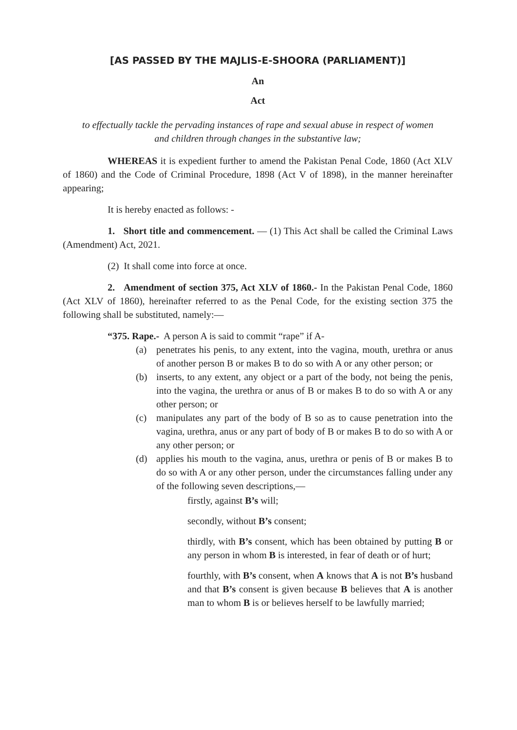[AS PASSED BY THE MAJLIS-E-SHOORA (PARLIAMENT)]
An
Act
to effectually tackle the pervading instances of rape and sexual abuse in respect of women
and children through changes in the substantive law;
WHEREAS it is expedient further to amend the Pakistan Penal Code, 1860 (Act XLV of 1860) and the Code of Criminal Procedure, 1898 (Act V of 1898), in the manner hereinafter appearing;
It is hereby enacted as follows: -
1. Short title and commencement. — (1) This Act shall be called the Criminal Laws (Amendment) Act, 2021.
(2) It shall come into force at once.
2. Amendment of section 375, Act XLV of 1860.- In the Pakistan Penal Code, 1860 (Act XLV of 1860), hereinafter referred to as the Penal Code, for the existing section 375 the following shall be substituted, namely:—
“375. Rape.- A person A is said to commit “rape” if A-
(a) penetrates his penis, to any extent, into the vagina, mouth, urethra or anus of another person B or makes B to do so with A or any other person; or
(b) inserts, to any extent, any object or a part of the body, not being the penis, into the vagina, the urethra or anus of B or makes B to do so with A or any other person; or
(c) manipulates any part of the body of B so as to cause penetration into the vagina, urethra, anus or any part of body of B or makes B to do so with A or any other person; or
(d) applies his mouth to the vagina, anus, urethra or penis of B or makes B to do so with A or any other person, under the circumstances falling under any of the following seven descriptions,—
firstly, against B’s will;
secondly, without B’s consent;
thirdly, with B’s consent, which has been obtained by putting B or any person in whom B is interested, in fear of death or of hurt;
fourthly, with B’s consent, when A knows that A is not B’s husband and that B’s consent is given because B believes that A is another man to whom B is or believes herself to be lawfully married;